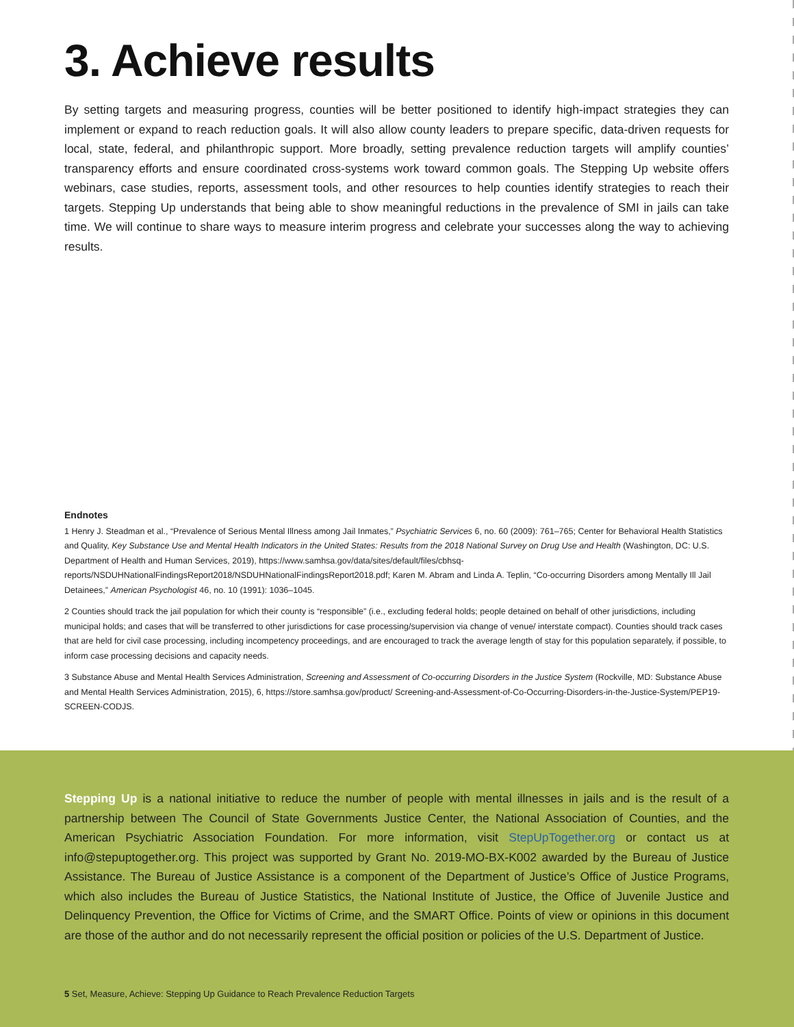3. Achieve results
By setting targets and measuring progress, counties will be better positioned to identify high-impact strategies they can implement or expand to reach reduction goals. It will also allow county leaders to prepare specific, data-driven requests for local, state, federal, and philanthropic support. More broadly, setting prevalence reduction targets will amplify counties’ transparency efforts and ensure coordinated cross-systems work toward common goals. The Stepping Up website offers webinars, case studies, reports, assessment tools, and other resources to help counties identify strategies to reach their targets. Stepping Up understands that being able to show meaningful reductions in the prevalence of SMI in jails can take time. We will continue to share ways to measure interim progress and celebrate your successes along the way to achieving results.
Endnotes
1 Henry J. Steadman et al., “Prevalence of Serious Mental Illness among Jail Inmates,” Psychiatric Services 6, no. 60 (2009): 761–765; Center for Behavioral Health Statistics and Quality, Key Substance Use and Mental Health Indicators in the United States: Results from the 2018 National Survey on Drug Use and Health (Washington, DC: U.S. Department of Health and Human Services, 2019), https://www.samhsa.gov/data/sites/default/files/cbhsq-reports/NSDUHNationalFindingsReport2018/NSDUHNationalFindingsReport2018.pdf; Karen M. Abram and Linda A. Teplin, “Co-occurring Disorders among Mentally Ill Jail Detainees,” American Psychologist 46, no. 10 (1991): 1036–1045.
2 Counties should track the jail population for which their county is “responsible” (i.e., excluding federal holds; people detained on behalf of other jurisdictions, including municipal holds; and cases that will be transferred to other jurisdictions for case processing/supervision via change of venue/ interstate compact). Counties should track cases that are held for civil case processing, including incompetency proceedings, and are encouraged to track the average length of stay for this population separately, if possible, to inform case processing decisions and capacity needs.
3 Substance Abuse and Mental Health Services Administration, Screening and Assessment of Co-occurring Disorders in the Justice System (Rockville, MD: Substance Abuse and Mental Health Services Administration, 2015), 6, https://store.samhsa.gov/product/ Screening-and-Assessment-of-Co-Occurring-Disorders-in-the-Justice-System/PEP19-SCREEN-CODJS.
Stepping Up is a national initiative to reduce the number of people with mental illnesses in jails and is the result of a partnership between The Council of State Governments Justice Center, the National Association of Counties, and the American Psychiatric Association Foundation. For more information, visit StepUpTogether.org or contact us at info@stepuptogether.org. This project was supported by Grant No. 2019-MO-BX-K002 awarded by the Bureau of Justice Assistance. The Bureau of Justice Assistance is a component of the Department of Justice’s Office of Justice Programs, which also includes the Bureau of Justice Statistics, the National Institute of Justice, the Office of Juvenile Justice and Delinquency Prevention, the Office for Victims of Crime, and the SMART Office. Points of view or opinions in this document are those of the author and do not necessarily represent the official position or policies of the U.S. Department of Justice.
5 Set, Measure, Achieve: Stepping Up Guidance to Reach Prevalence Reduction Targets